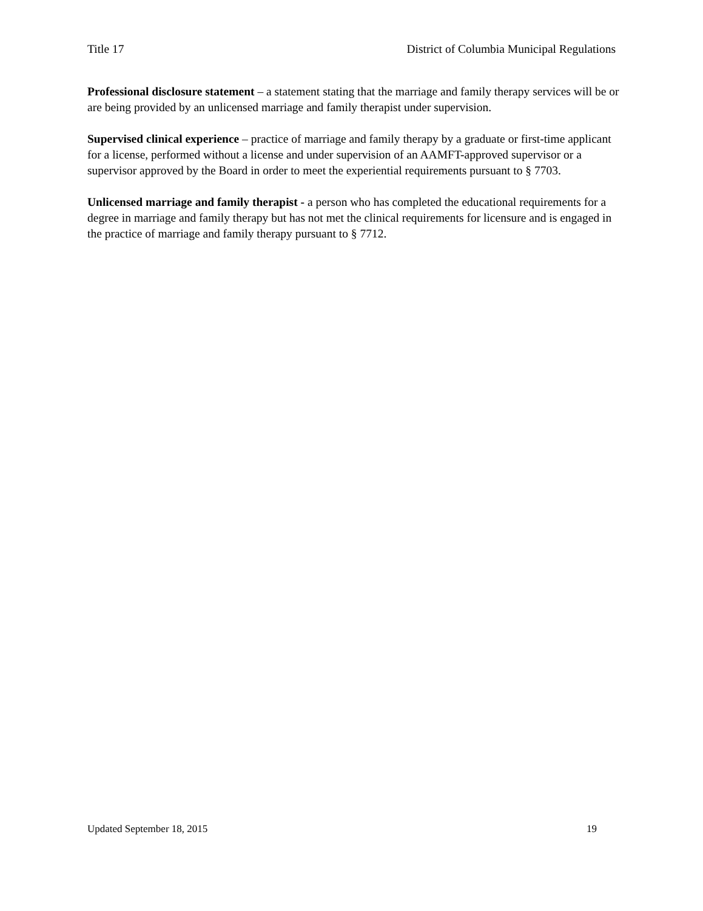Title 17 District of Columbia Municipal Regulations
Professional disclosure statement – a statement stating that the marriage and family therapy services will be or are being provided by an unlicensed marriage and family therapist under supervision.
Supervised clinical experience – practice of marriage and family therapy by a graduate or first-time applicant for a license, performed without a license and under supervision of an AAMFT-approved supervisor or a supervisor approved by the Board in order to meet the experiential requirements pursuant to § 7703.
Unlicensed marriage and family therapist - a person who has completed the educational requirements for a degree in marriage and family therapy but has not met the clinical requirements for licensure and is engaged in the practice of marriage and family therapy pursuant to § 7712.
Updated September 18, 2015 19